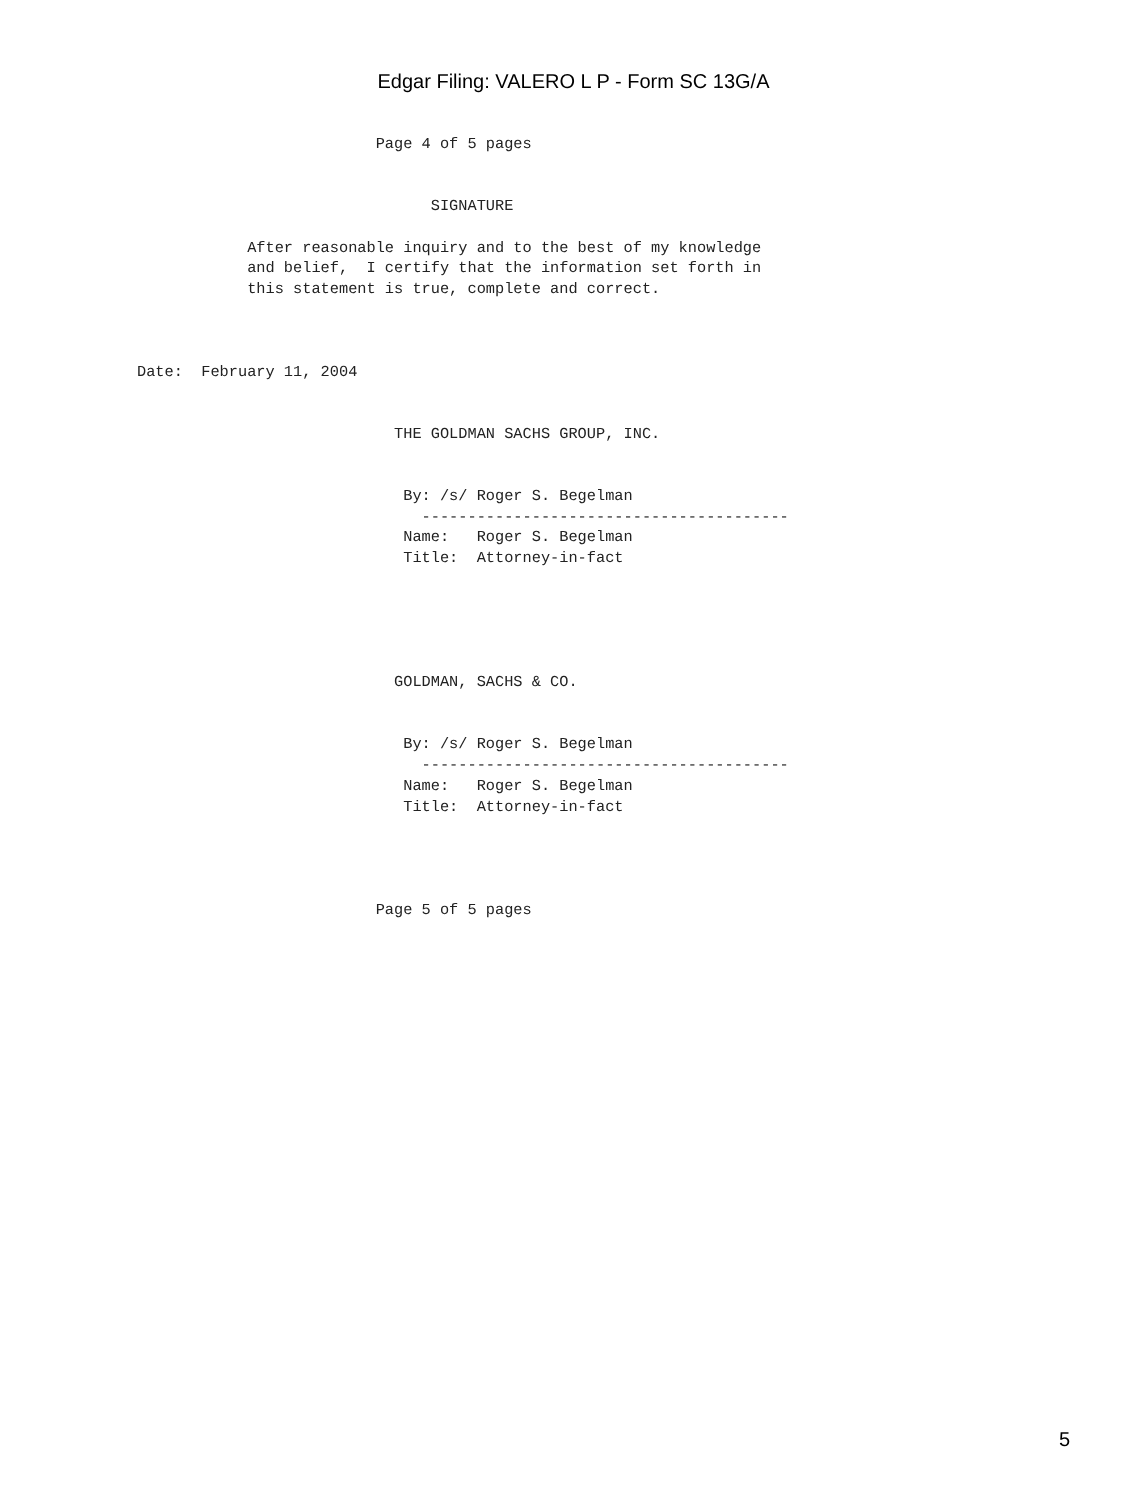Edgar Filing: VALERO L P - Form SC 13G/A
                          Page 4 of 5 pages


                                SIGNATURE

            After reasonable inquiry and to the best of my knowledge
            and belief,  I certify that the information set forth in
            this statement is true, complete and correct.



Date:  February 11, 2004


                            THE GOLDMAN SACHS GROUP, INC.


                             By: /s/ Roger S. Begelman
                               ----------------------------------------
                             Name:   Roger S. Begelman
                             Title:  Attorney-in-fact





                            GOLDMAN, SACHS & CO.


                             By: /s/ Roger S. Begelman
                               ----------------------------------------
                             Name:   Roger S. Begelman
                             Title:  Attorney-in-fact




                          Page 5 of 5 pages
5